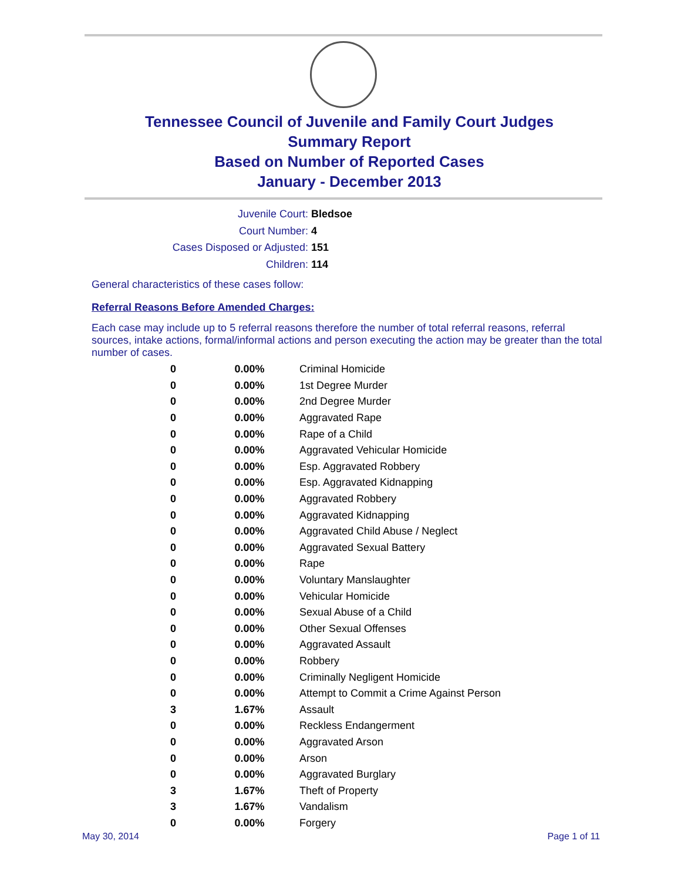Tennessee Council of Juvenile and Family Court Judges
Summary Report
Based on Number of Reported Cases
January - December 2013
Juvenile Court: Bledsoe
Court Number: 4
Cases Disposed or Adjusted: 151
Children: 114
General characteristics of these cases follow:
Referral Reasons Before Amended Charges:
Each case may include up to 5 referral reasons therefore the number of total referral reasons, referral sources, intake actions, formal/informal actions and person executing the action may be greater than the total number of cases.
| 0 | 0.00% | Criminal Homicide |
| 0 | 0.00% | 1st Degree Murder |
| 0 | 0.00% | 2nd Degree Murder |
| 0 | 0.00% | Aggravated Rape |
| 0 | 0.00% | Rape of a Child |
| 0 | 0.00% | Aggravated Vehicular Homicide |
| 0 | 0.00% | Esp. Aggravated Robbery |
| 0 | 0.00% | Esp. Aggravated Kidnapping |
| 0 | 0.00% | Aggravated Robbery |
| 0 | 0.00% | Aggravated Kidnapping |
| 0 | 0.00% | Aggravated Child Abuse / Neglect |
| 0 | 0.00% | Aggravated Sexual Battery |
| 0 | 0.00% | Rape |
| 0 | 0.00% | Voluntary Manslaughter |
| 0 | 0.00% | Vehicular Homicide |
| 0 | 0.00% | Sexual Abuse of a Child |
| 0 | 0.00% | Other Sexual Offenses |
| 0 | 0.00% | Aggravated Assault |
| 0 | 0.00% | Robbery |
| 0 | 0.00% | Criminally Negligent Homicide |
| 0 | 0.00% | Attempt to Commit a Crime Against Person |
| 3 | 1.67% | Assault |
| 0 | 0.00% | Reckless Endangerment |
| 0 | 0.00% | Aggravated Arson |
| 0 | 0.00% | Arson |
| 0 | 0.00% | Aggravated Burglary |
| 3 | 1.67% | Theft of Property |
| 3 | 1.67% | Vandalism |
| 0 | 0.00% | Forgery |
May 30, 2014 Page 1 of 11